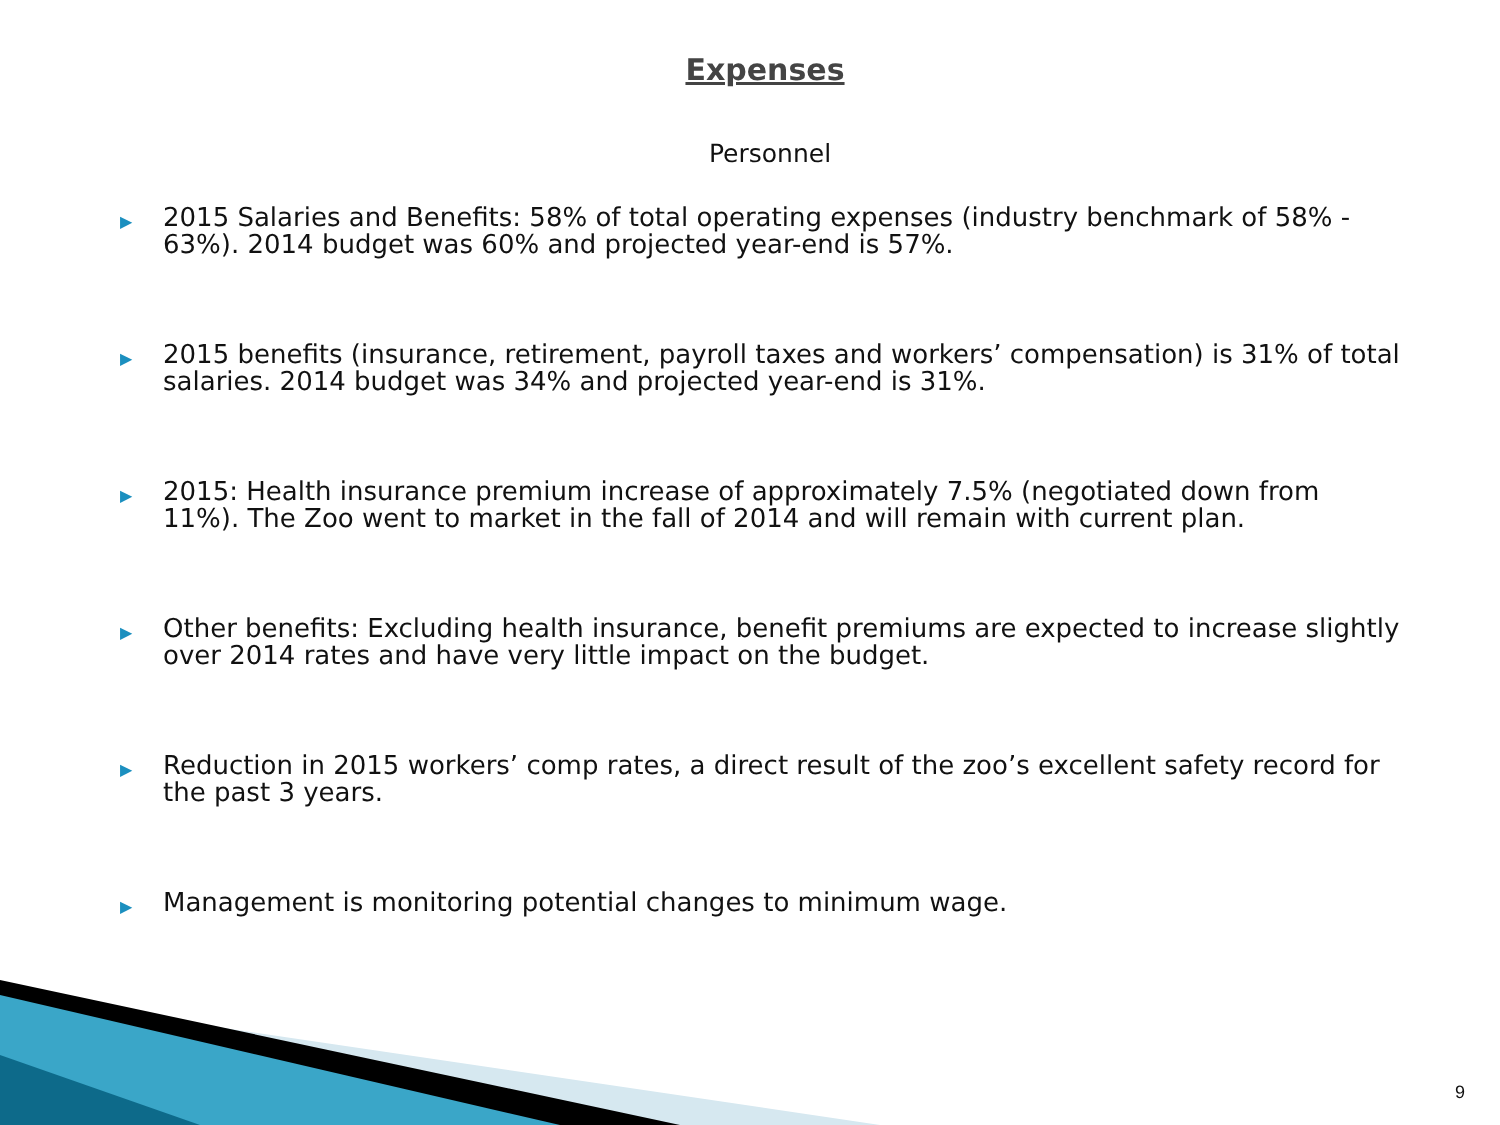Expenses
Personnel
▶ 2015 Salaries and Benefits: 58% of total operating expenses (industry benchmark of 58% - 63%). 2014 budget was 60% and projected year-end is 57%.
▶ 2015 benefits (insurance, retirement, payroll taxes and workers’ compensation) is 31% of total salaries. 2014 budget was 34% and projected year-end is 31%.
▶ 2015: Health insurance premium increase of approximately 7.5% (negotiated down from 11%). The Zoo went to market in the fall of 2014 and will remain with current plan.
▶ Other benefits: Excluding health insurance, benefit premiums are expected to increase slightly over 2014 rates and have very little impact on the budget.
▶ Reduction in 2015 workers’ comp rates, a direct result of the zoo’s excellent safety record for the past 3 years.
▶ Management is monitoring potential changes to minimum wage.
9